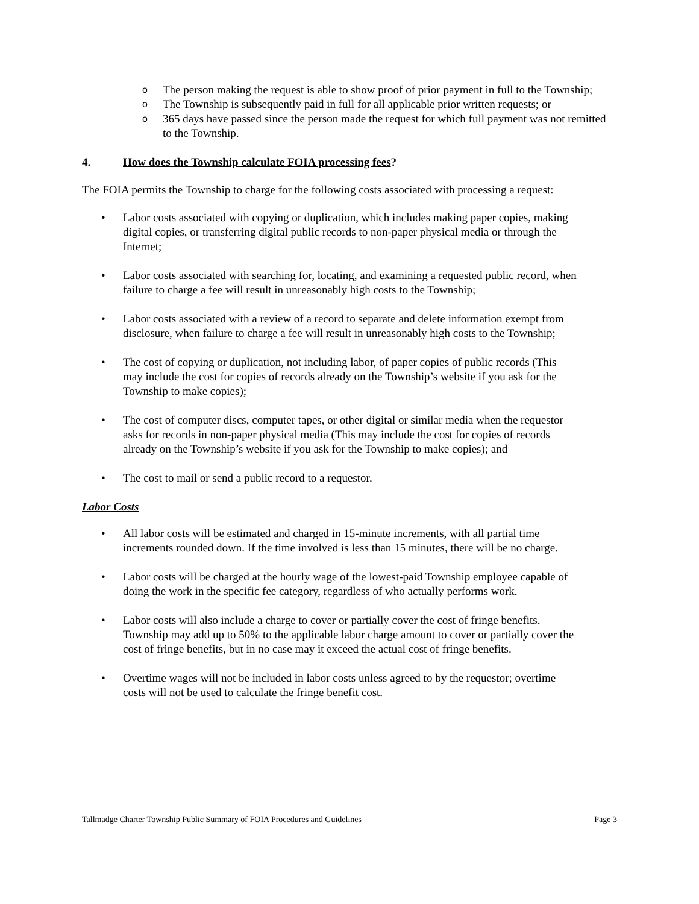o The person making the request is able to show proof of prior payment in full to the Township;
o The Township is subsequently paid in full for all applicable prior written requests; or
o 365 days have passed since the person made the request for which full payment was not remitted to the Township.
4. How does the Township calculate FOIA processing fees?
The FOIA permits the Township to charge for the following costs associated with processing a request:
• Labor costs associated with copying or duplication, which includes making paper copies, making digital copies, or transferring digital public records to non-paper physical media or through the Internet;
• Labor costs associated with searching for, locating, and examining a requested public record, when failure to charge a fee will result in unreasonably high costs to the Township;
• Labor costs associated with a review of a record to separate and delete information exempt from disclosure, when failure to charge a fee will result in unreasonably high costs to the Township;
• The cost of copying or duplication, not including labor, of paper copies of public records (This may include the cost for copies of records already on the Township’s website if you ask for the Township to make copies);
• The cost of computer discs, computer tapes, or other digital or similar media when the requestor asks for records in non-paper physical media (This may include the cost for copies of records already on the Township’s website if you ask for the Township to make copies); and
• The cost to mail or send a public record to a requestor.
Labor Costs
• All labor costs will be estimated and charged in 15-minute increments, with all partial time increments rounded down. If the time involved is less than 15 minutes, there will be no charge.
• Labor costs will be charged at the hourly wage of the lowest-paid Township employee capable of doing the work in the specific fee category, regardless of who actually performs work.
• Labor costs will also include a charge to cover or partially cover the cost of fringe benefits. Township may add up to 50% to the applicable labor charge amount to cover or partially cover the cost of fringe benefits, but in no case may it exceed the actual cost of fringe benefits.
• Overtime wages will not be included in labor costs unless agreed to by the requestor; overtime costs will not be used to calculate the fringe benefit cost.
Tallmadge Charter Township Public Summary of FOIA Procedures and Guidelines Page 3